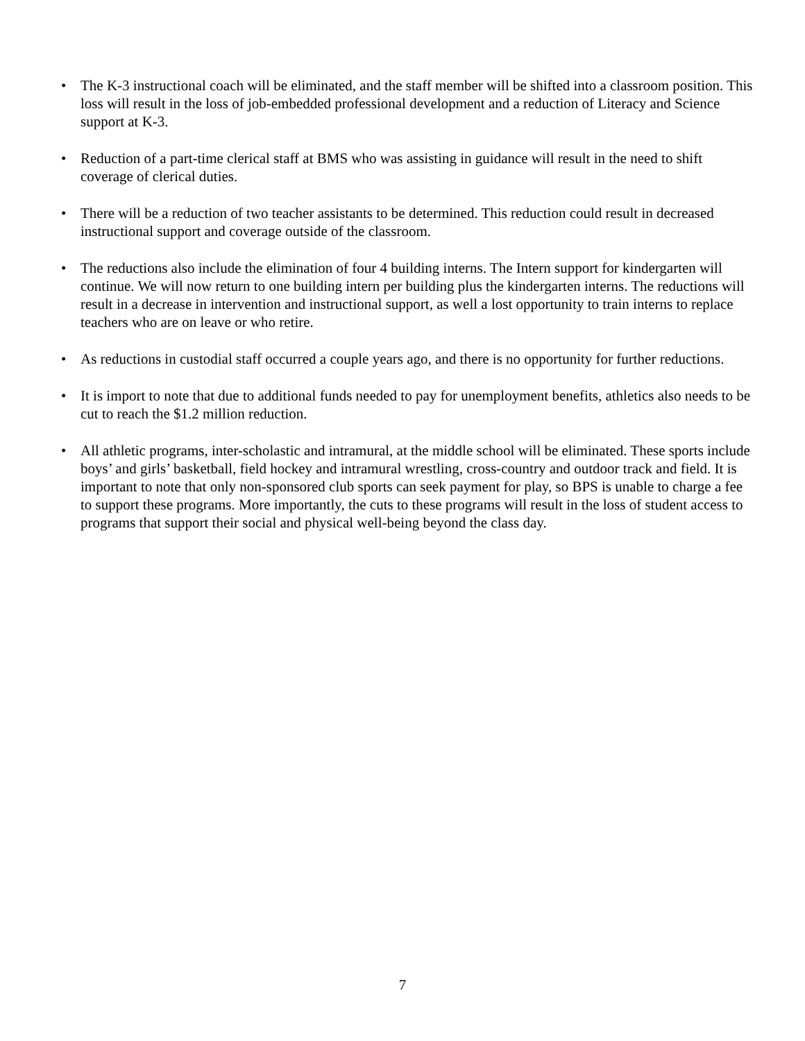• The K-3 instructional coach will be eliminated, and the staff member will be shifted into a classroom position. This loss will result in the loss of job-embedded professional development and a reduction of Literacy and Science support at K-3.
• Reduction of a part-time clerical staff at BMS who was assisting in guidance will result in the need to shift coverage of clerical duties.
• There will be a reduction of two teacher assistants to be determined. This reduction could result in decreased instructional support and coverage outside of the classroom.
• The reductions also include the elimination of four 4 building interns. The Intern support for kindergarten will continue. We will now return to one building intern per building plus the kindergarten interns. The reductions will result in a decrease in intervention and instructional support, as well a lost opportunity to train interns to replace teachers who are on leave or who retire.
• As reductions in custodial staff occurred a couple years ago, and there is no opportunity for further reductions.
• It is import to note that due to additional funds needed to pay for unemployment benefits, athletics also needs to be cut to reach the $1.2 million reduction.
• All athletic programs, inter-scholastic and intramural, at the middle school will be eliminated. These sports include boys’ and girls’ basketball, field hockey and intramural wrestling, cross-country and outdoor track and field. It is important to note that only non-sponsored club sports can seek payment for play, so BPS is unable to charge a fee to support these programs. More importantly, the cuts to these programs will result in the loss of student access to programs that support their social and physical well-being beyond the class day.
7